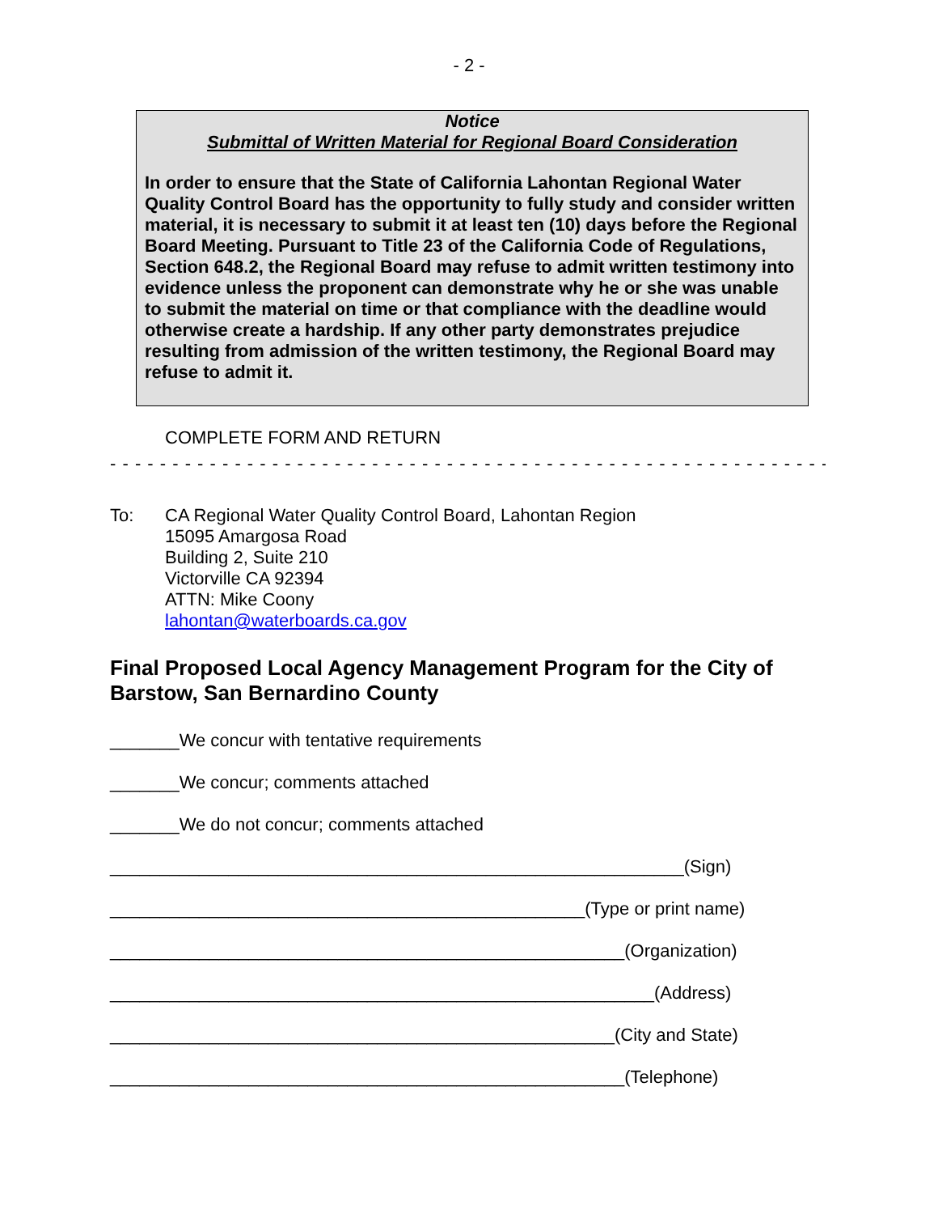- 2 -
Notice
Submittal of Written Material for Regional Board Consideration
In order to ensure that the State of California Lahontan Regional Water Quality Control Board has the opportunity to fully study and consider written material, it is necessary to submit it at least ten (10) days before the Regional Board Meeting. Pursuant to Title 23 of the California Code of Regulations, Section 648.2, the Regional Board may refuse to admit written testimony into evidence unless the proponent can demonstrate why he or she was unable to submit the material on time or that compliance with the deadline would otherwise create a hardship. If any other party demonstrates prejudice resulting from admission of the written testimony, the Regional Board may refuse to admit it.
COMPLETE FORM AND RETURN
- - - - - - - - - - - - - - - - - - - - - - - - - - - - - - - - - - - - - - - - - - - - - - - - - - - - - - - - - - - - - - - - -
To: CA Regional Water Quality Control Board, Lahontan Region
15095 Amargosa Road
Building 2, Suite 210
Victorville CA 92394
ATTN: Mike Coony
lahontan@waterboards.ca.gov
Final Proposed Local Agency Management Program for the City of Barstow, San Bernardino County
_______We concur with tentative requirements
_______We concur; comments attached
_______We do not concur; comments attached
__________________________________________________________(Sign)
________________________________________________(Type or print name)
____________________________________________________(Organization)
_______________________________________________________(Address)
___________________________________________________(City and State)
____________________________________________________(Telephone)